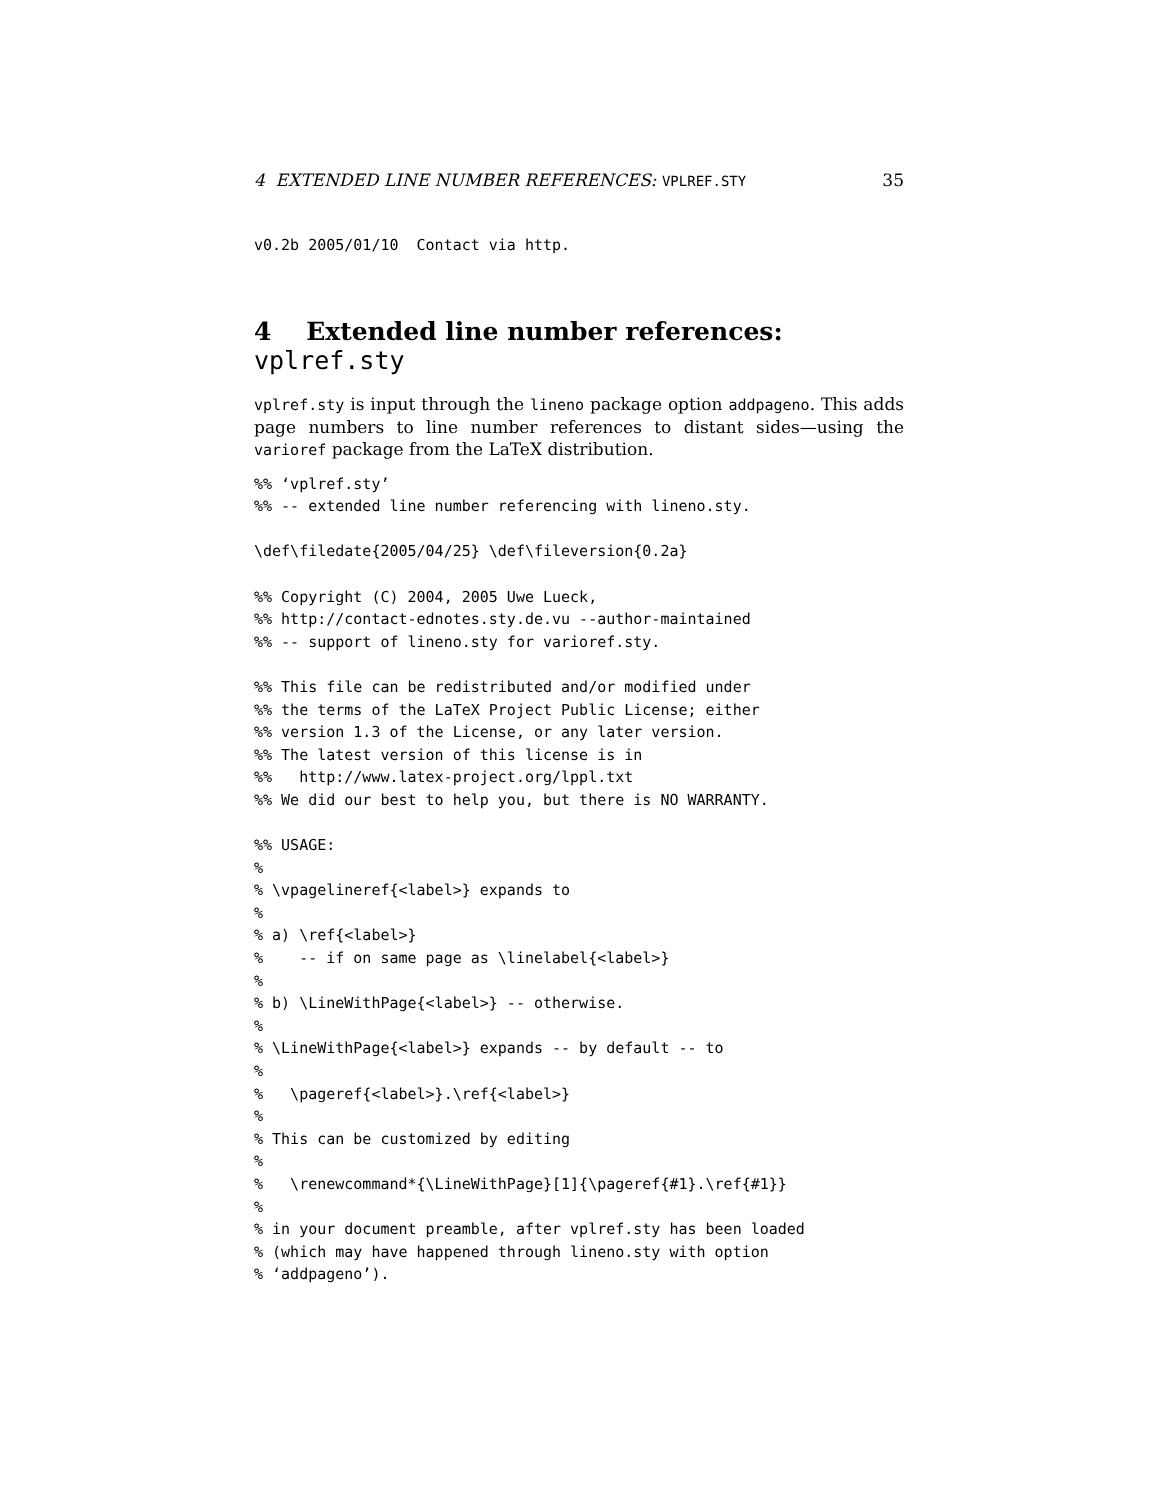4 EXTENDED LINE NUMBER REFERENCES: VPLREF.STY 35
v0.2b 2005/01/10  Contact via http.
4 Extended line number references: vplref.sty
vplref.sty is input through the lineno package option addpageno. This adds page numbers to line number references to distant sides—using the varioref package from the LaTeX distribution.
%% ‘vplref.sty’
%% -- extended line number referencing with lineno.sty.

\def\filedate{2005/04/25} \def\fileversion{0.2a}

%% Copyright (C) 2004, 2005 Uwe Lueck,
%% http://contact-ednotes.sty.de.vu --author-maintained
%% -- support of lineno.sty for varioref.sty.

%% This file can be redistributed and/or modified under
%% the terms of the LaTeX Project Public License; either
%% version 1.3 of the License, or any later version.
%% The latest version of this license is in
%%   http://www.latex-project.org/lppl.txt
%% We did our best to help you, but there is NO WARRANTY.

%% USAGE:
%
% \vpagelineref{<label>} expands to
%
% a) \ref{<label>}
%    -- if on same page as \linelabel{<label>}
%
% b) \LineWithPage{<label>} -- otherwise.
%
% \LineWithPage{<label>} expands -- by default -- to
%
%   \pageref{<label>}.\ref{<label>}
%
% This can be customized by editing
%
%   \renewcommand*{\LineWithPage}[1]{\pageref{#1}.\ref{#1}}
%
% in your document preamble, after vplref.sty has been loaded
% (which may have happened through lineno.sty with option
% ‘addpageno’).